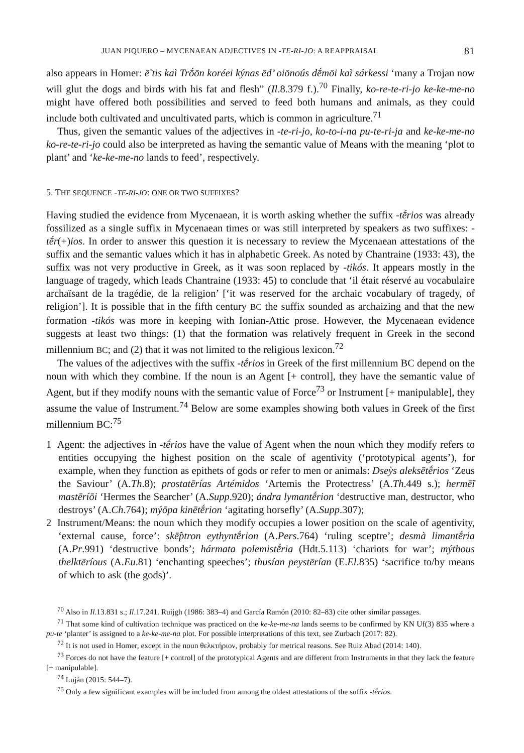JUAN PIQUERO – MYCENAEAN ADJECTIVES IN -TE-RI-JO: A REAPPRAISAL 81
also appears in Homer: ē̃ tis kaì Trṓōn koréei kýnas ēd’ oiōnoús dḗmōi kaì sárkessi ‘many a Trojan now will glut the dogs and birds with his fat and flesh” (Il.8.379 f.).<sup>70</sup> Finally, ko-re-te-ri-jo ke-ke-me-no might have offered both possibilities and served to feed both humans and animals, as they could include both cultivated and uncultivated parts, which is common in agriculture.<sup>71</sup>
Thus, given the semantic values of the adjectives in -te-ri-jo, ko-to-i-na pu-te-ri-ja and ke-ke-me-no ko-re-te-ri-jo could also be interpreted as having the semantic value of Means with the meaning ‘plot to plant’ and ‘ke-ke-me-no lands to feed’, respectively.
5. THE SEQUENCE -TE-RI-JO: ONE OR TWO SUFFIXES?
Having studied the evidence from Mycenaean, it is worth asking whether the suffix -tḗrios was already fossilized as a single suffix in Mycenaean times or was still interpreted by speakers as two suffixes: -tḗr(+)ios. In order to answer this question it is necessary to review the Mycenaean attestations of the suffix and the semantic values which it has in alphabetic Greek. As noted by Chantraine (1933: 43), the suffix was not very productive in Greek, as it was soon replaced by -tikós. It appears mostly in the language of tragedy, which leads Chantraine (1933: 45) to conclude that ‘il était réservé au vocabulaire archaïsant de la tragédie, de la religion’ [‘it was reserved for the archaic vocabulary of tragedy, of religion’]. It is possible that in the fifth century BC the suffix sounded as archaizing and that the new formation -tikós was more in keeping with Ionian-Attic prose. However, the Mycenaean evidence suggests at least two things: (1) that the formation was relatively frequent in Greek in the second millennium BC; and (2) that it was not limited to the religious lexicon.<sup>72</sup>
The values of the adjectives with the suffix -tḗrios in Greek of the first millennium BC depend on the noun with which they combine. If the noun is an Agent [+ control], they have the semantic value of Agent, but if they modify nouns with the semantic value of Force<sup>73</sup> or Instrument [+ manipulable], they assume the value of Instrument.<sup>74</sup> Below are some examples showing both values in Greek of the first millennium BC:<sup>75</sup>
1 Agent: the adjectives in -tḗrios have the value of Agent when the noun which they modify refers to entities occupying the highest position on the scale of agentivity (‘prototypical agents’), for example, when they function as epithets of gods or refer to men or animals: Dseỳs aleksētḗrios ‘Zeus the Saviour’ (A.Th.8); prostatērías Artémidos ‘Artemis the Protectress’ (A.Th.449 s.); hermē̃i mastēríōi ‘Hermes the Searcher’ (A.Supp.920); ándra lymantḗrion ‘destructive man, destructor, who destroys’ (A.Ch.764); mýōpa kinētḗrion ‘agitating horsefly’ (A.Supp.307);
2 Instrument/Means: the noun which they modify occupies a lower position on the scale of agentivity, ‘external cause, force’: skē̂ptron eythyntḗrion (A.Pers.764) ‘ruling sceptre’; desmà limantḗria (A.Pr.991) ‘destructive bonds’; hármata polemistḗria (Hdt.5.113) ‘chariots for war’; mýthous thelktēríous (A.Eu.81) ‘enchanting speeches’; thusían peystērían (E.El.835) ‘sacrifice to/by means of which to ask (the gods)’.
<sup>70</sup> Also in Il.13.831 s.; Il.17.241. Ruijgh (1986: 383–4) and García Ramón (2010: 82–83) cite other similar passages.
<sup>71</sup> That some kind of cultivation technique was practiced on the ke-ke-me-na lands seems to be confirmed by KN Uf(3) 835 where a pu-te ‘planter’ is assigned to a ke-ke-me-na plot. For possible interpretations of this text, see Zurbach (2017: 82).
<sup>72</sup> It is not used in Homer, except in the noun θελκτήριον, probably for metrical reasons. See Ruiz Abad (2014: 140).
<sup>73</sup> Forces do not have the feature [+ control] of the prototypical Agents and are different from Instruments in that they lack the feature [+ manipulable].
<sup>74</sup> Luján (2015: 544–7).
<sup>75</sup> Only a few significant examples will be included from among the oldest attestations of the suffix -tḗrios.